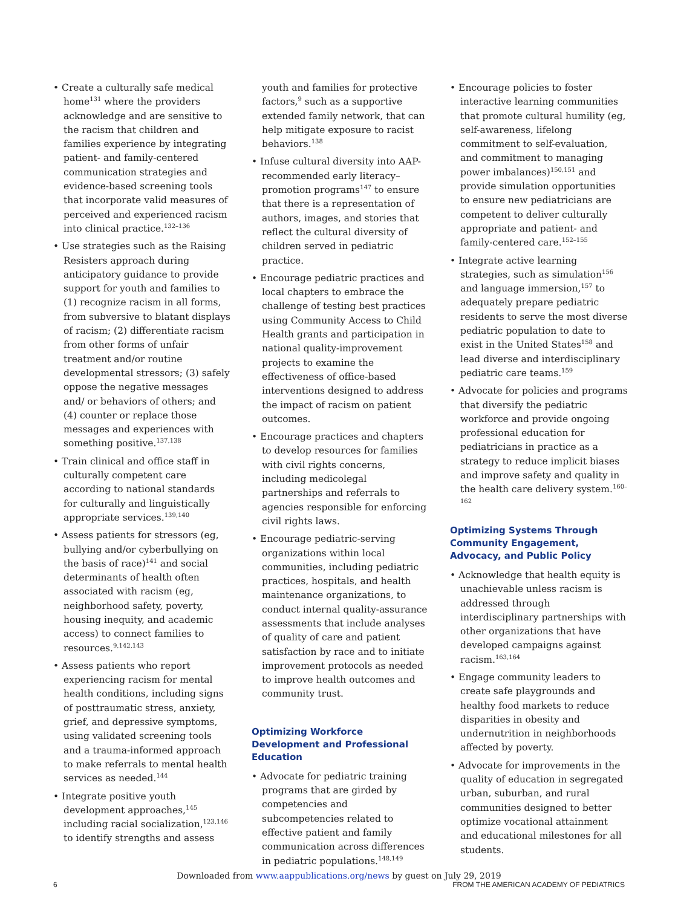• Create a culturally safe medical home<sup>131</sup> where the providers acknowledge and are sensitive to the racism that children and families experience by integrating patient- and family-centered communication strategies and evidence-based screening tools that incorporate valid measures of perceived and experienced racism into clinical practice.<sup>132–136</sup>
• Use strategies such as the Raising Resisters approach during anticipatory guidance to provide support for youth and families to (1) recognize racism in all forms, from subversive to blatant displays of racism; (2) differentiate racism from other forms of unfair treatment and/or routine developmental stressors; (3) safely oppose the negative messages and/ or behaviors of others; and (4) counter or replace those messages and experiences with something positive.<sup>137,138</sup>
• Train clinical and office staff in culturally competent care according to national standards for culturally and linguistically appropriate services.<sup>139,140</sup>
• Assess patients for stressors (eg, bullying and/or cyberbullying on the basis of race)<sup>141</sup> and social determinants of health often associated with racism (eg, neighborhood safety, poverty, housing inequity, and academic access) to connect families to resources.<sup>9,142,143</sup>
• Assess patients who report experiencing racism for mental health conditions, including signs of posttraumatic stress, anxiety, grief, and depressive symptoms, using validated screening tools and a trauma-informed approach to make referrals to mental health services as needed.<sup>144</sup>
• Integrate positive youth development approaches,<sup>145</sup> including racial socialization,<sup>123,146</sup> to identify strengths and assess
youth and families for protective factors,<sup>9</sup> such as a supportive extended family network, that can help mitigate exposure to racist behaviors.<sup>138</sup>
• Infuse cultural diversity into AAP-recommended early literacy–promotion programs<sup>147</sup> to ensure that there is a representation of authors, images, and stories that reflect the cultural diversity of children served in pediatric practice.
• Encourage pediatric practices and local chapters to embrace the challenge of testing best practices using Community Access to Child Health grants and participation in national quality-improvement projects to examine the effectiveness of office-based interventions designed to address the impact of racism on patient outcomes.
• Encourage practices and chapters to develop resources for families with civil rights concerns, including medicolegal partnerships and referrals to agencies responsible for enforcing civil rights laws.
• Encourage pediatric-serving organizations within local communities, including pediatric practices, hospitals, and health maintenance organizations, to conduct internal quality-assurance assessments that include analyses of quality of care and patient satisfaction by race and to initiate improvement protocols as needed to improve health outcomes and community trust.
Optimizing Workforce Development and Professional Education
• Advocate for pediatric training programs that are girded by competencies and subcompetencies related to effective patient and family communication across differences in pediatric populations.<sup>148,149</sup>
• Encourage policies to foster interactive learning communities that promote cultural humility (eg, self-awareness, lifelong commitment to self-evaluation, and commitment to managing power imbalances)<sup>150,151</sup> and provide simulation opportunities to ensure new pediatricians are competent to deliver culturally appropriate and patient- and family-centered care.<sup>152–155</sup>
• Integrate active learning strategies, such as simulation<sup>156</sup> and language immersion,<sup>157</sup> to adequately prepare pediatric residents to serve the most diverse pediatric population to date to exist in the United States<sup>158</sup> and lead diverse and interdisciplinary pediatric care teams.<sup>159</sup>
• Advocate for policies and programs that diversify the pediatric workforce and provide ongoing professional education for pediatricians in practice as a strategy to reduce implicit biases and improve safety and quality in the health care delivery system.<sup>160–162</sup>
Optimizing Systems Through Community Engagement, Advocacy, and Public Policy
• Acknowledge that health equity is unachievable unless racism is addressed through interdisciplinary partnerships with other organizations that have developed campaigns against racism.<sup>163,164</sup>
• Engage community leaders to create safe playgrounds and healthy food markets to reduce disparities in obesity and undernutrition in neighborhoods affected by poverty.
• Advocate for improvements in the quality of education in segregated urban, suburban, and rural communities designed to better optimize vocational attainment and educational milestones for all students.
Downloaded from www.aappublications.org/news by guest on July 29, 2019
6 FROM THE AMERICAN ACADEMY OF PEDIATRICS